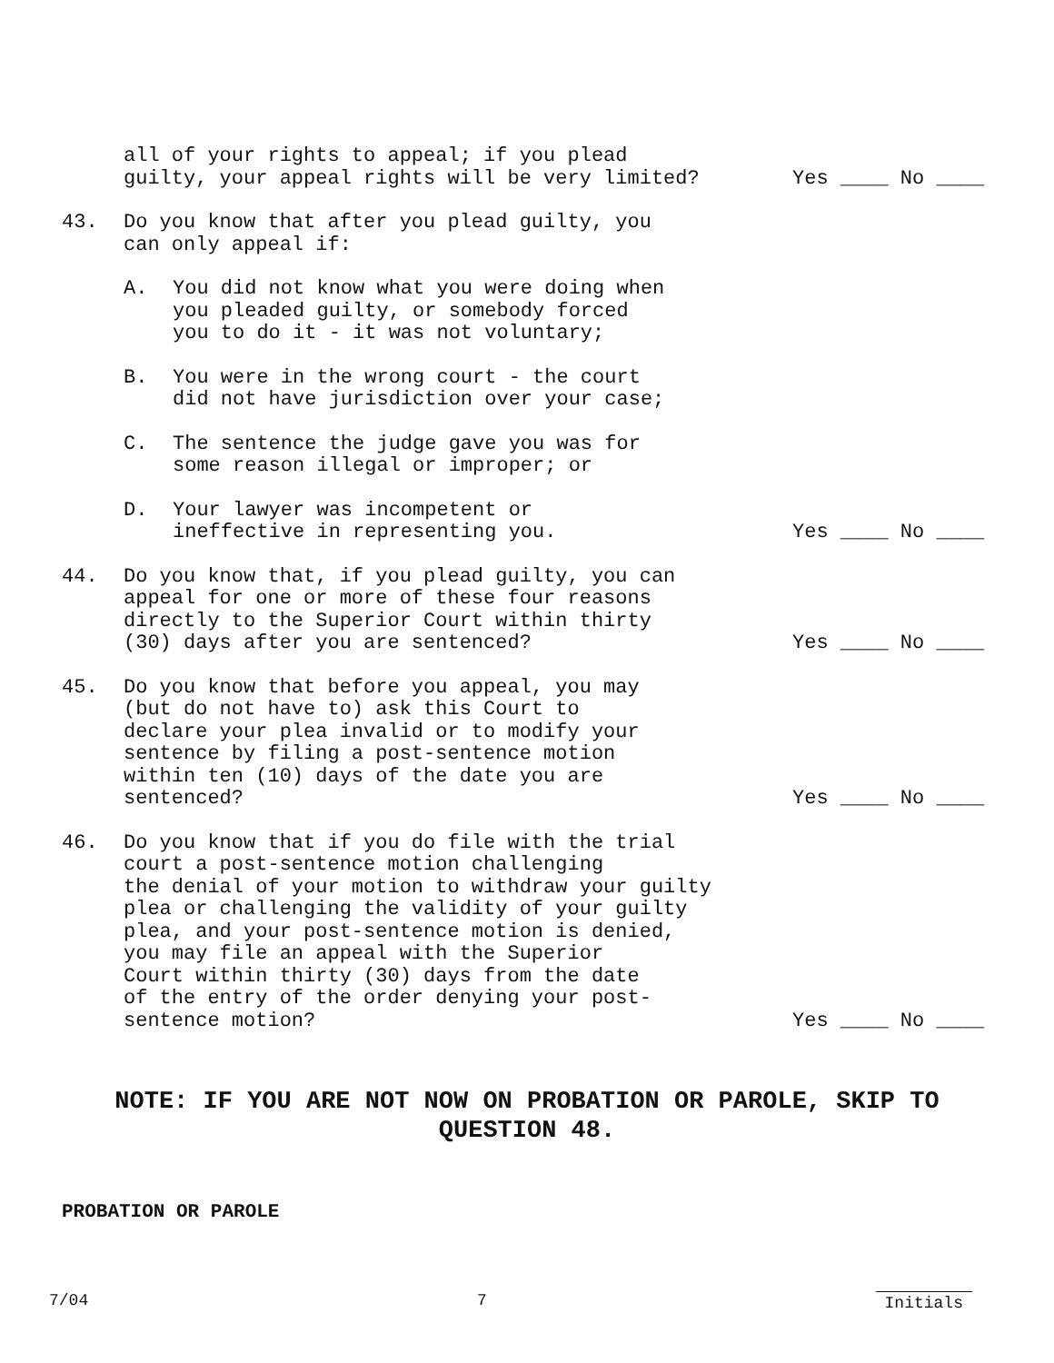all of your rights to appeal; if you plead
guilty, your appeal rights will be very limited?
Yes ____ No ____
43. Do you know that after you plead guilty, you
can only appeal if:
A. You did not know what you were doing when
you pleaded guilty, or somebody forced
you to do it - it was not voluntary;
B. You were in the wrong court - the court
did not have jurisdiction over your case;
C. The sentence the judge gave you was for
some reason illegal or improper; or
D. Your lawyer was incompetent or
ineffective in representing you.
Yes ____ No ____
44. Do you know that, if you plead guilty, you can
appeal for one or more of these four reasons
directly to the Superior Court within thirty
(30) days after you are sentenced?
Yes ____ No ____
45. Do you know that before you appeal, you may
(but do not have to) ask this Court to
declare your plea invalid or to modify your
sentence by filing a post-sentence motion
within ten (10) days of the date you are
sentenced?
Yes ____ No ____
46. Do you know that if you do file with the trial
court a post-sentence motion challenging
the denial of your motion to withdraw your guilty
plea or challenging the validity of your guilty
plea, and your post-sentence motion is denied,
you may file an appeal with the Superior
Court within thirty (30) days from the date
of the entry of the order denying your post-
sentence motion?
Yes ____ No ____
NOTE: IF YOU ARE NOT NOW ON PROBATION OR PAROLE, SKIP TO QUESTION 48.
PROBATION OR PAROLE
7/04 7 Initials